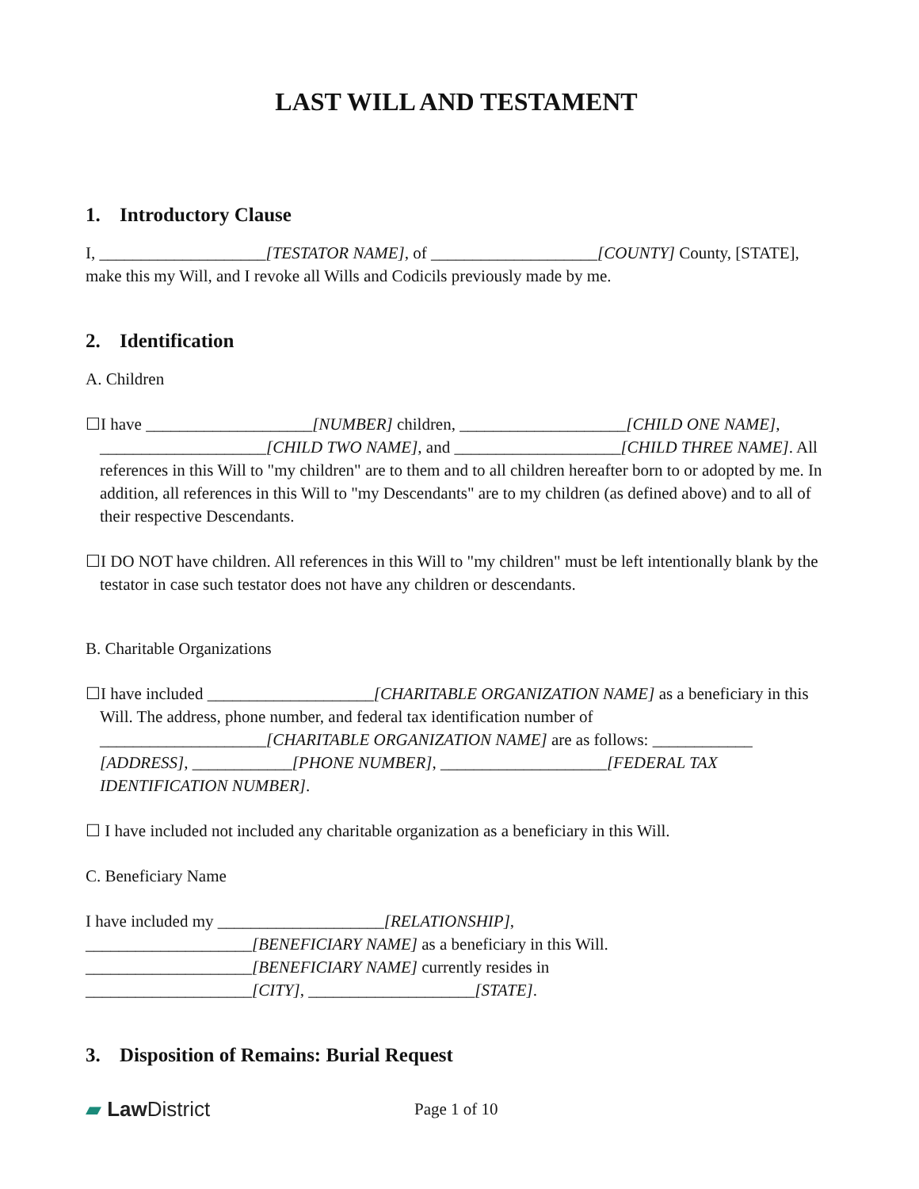LAST WILL AND TESTAMENT
1. Introductory Clause
I, ____________________[TESTATOR NAME], of ____________________[COUNTY] County, [STATE], make this my Will, and I revoke all Wills and Codicils previously made by me.
2. Identification
A. Children
☐I have ____________________[NUMBER] children, ____________________[CHILD ONE NAME], ____________________[CHILD TWO NAME], and ____________________[CHILD THREE NAME]. All references in this Will to "my children" are to them and to all children hereafter born to or adopted by me. In addition, all references in this Will to "my Descendants" are to my children (as defined above) and to all of their respective Descendants.
☐I DO NOT have children. All references in this Will to "my children" must be left intentionally blank by the testator in case such testator does not have any children or descendants.
B. Charitable Organizations
☐I have included ____________________[CHARITABLE ORGANIZATION NAME] as a beneficiary in this Will. The address, phone number, and federal tax identification number of ____________________[CHARITABLE ORGANIZATION NAME] are as follows: ____________ [ADDRESS], ____________[PHONE NUMBER], ____________________[FEDERAL TAX IDENTIFICATION NUMBER].
☐ I have included not included any charitable organization as a beneficiary in this Will.
C. Beneficiary Name
I have included my ____________________[RELATIONSHIP],
____________________[BENEFICIARY NAME] as a beneficiary in this Will.
____________________[BENEFICIARY NAME] currently resides in
____________________[CITY], ____________________[STATE].
3. Disposition of Remains: Burial Request
▰ Law District
Page 1 of 10